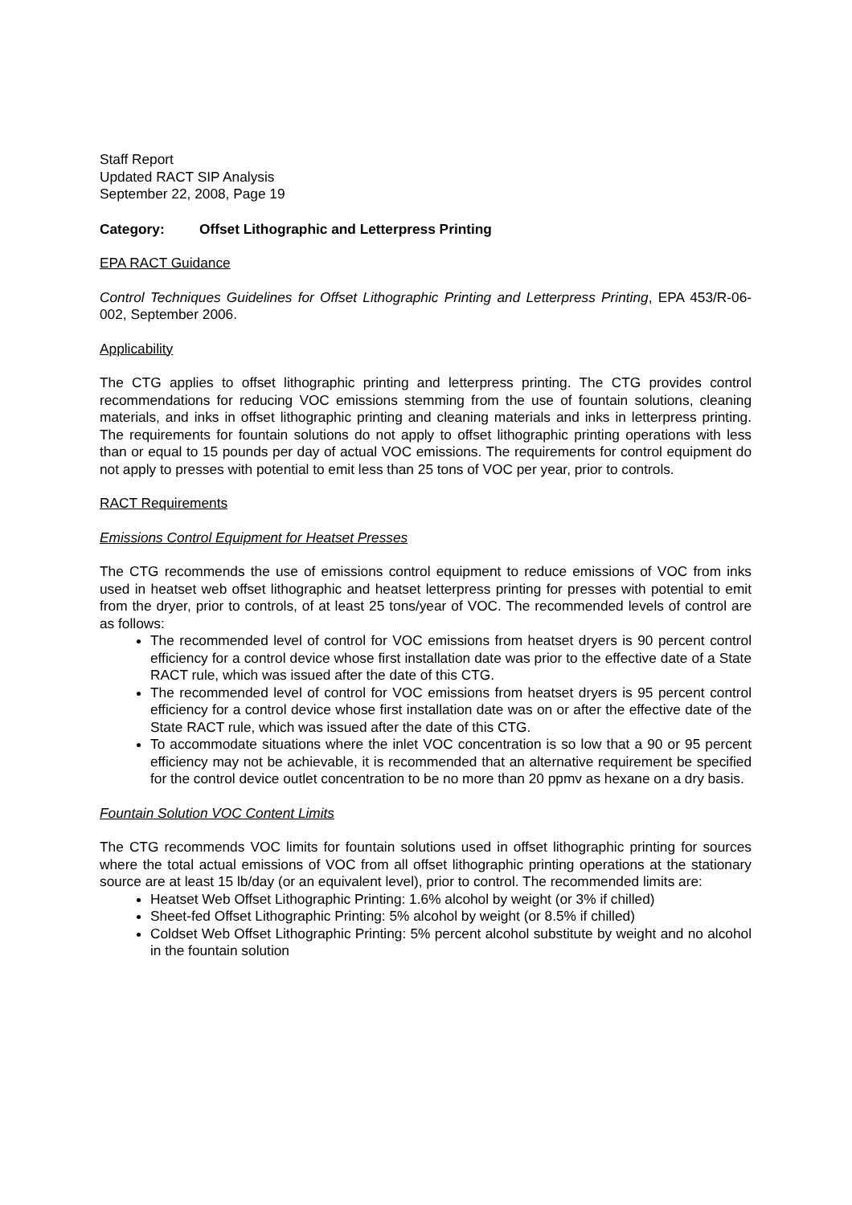Staff Report
Updated RACT SIP Analysis
September 22, 2008, Page 19
Category: Offset Lithographic and Letterpress Printing
EPA RACT Guidance
Control Techniques Guidelines for Offset Lithographic Printing and Letterpress Printing, EPA 453/R-06-002, September 2006.
Applicability
The CTG applies to offset lithographic printing and letterpress printing. The CTG provides control recommendations for reducing VOC emissions stemming from the use of fountain solutions, cleaning materials, and inks in offset lithographic printing and cleaning materials and inks in letterpress printing. The requirements for fountain solutions do not apply to offset lithographic printing operations with less than or equal to 15 pounds per day of actual VOC emissions. The requirements for control equipment do not apply to presses with potential to emit less than 25 tons of VOC per year, prior to controls.
RACT Requirements
Emissions Control Equipment for Heatset Presses
The CTG recommends the use of emissions control equipment to reduce emissions of VOC from inks used in heatset web offset lithographic and heatset letterpress printing for presses with potential to emit from the dryer, prior to controls, of at least 25 tons/year of VOC. The recommended levels of control are as follows:
The recommended level of control for VOC emissions from heatset dryers is 90 percent control efficiency for a control device whose first installation date was prior to the effective date of a State RACT rule, which was issued after the date of this CTG.
The recommended level of control for VOC emissions from heatset dryers is 95 percent control efficiency for a control device whose first installation date was on or after the effective date of the State RACT rule, which was issued after the date of this CTG.
To accommodate situations where the inlet VOC concentration is so low that a 90 or 95 percent efficiency may not be achievable, it is recommended that an alternative requirement be specified for the control device outlet concentration to be no more than 20 ppmv as hexane on a dry basis.
Fountain Solution VOC Content Limits
The CTG recommends VOC limits for fountain solutions used in offset lithographic printing for sources where the total actual emissions of VOC from all offset lithographic printing operations at the stationary source are at least 15 lb/day (or an equivalent level), prior to control. The recommended limits are:
Heatset Web Offset Lithographic Printing: 1.6% alcohol by weight (or 3% if chilled)
Sheet-fed Offset Lithographic Printing: 5% alcohol by weight (or 8.5% if chilled)
Coldset Web Offset Lithographic Printing: 5% percent alcohol substitute by weight and no alcohol in the fountain solution